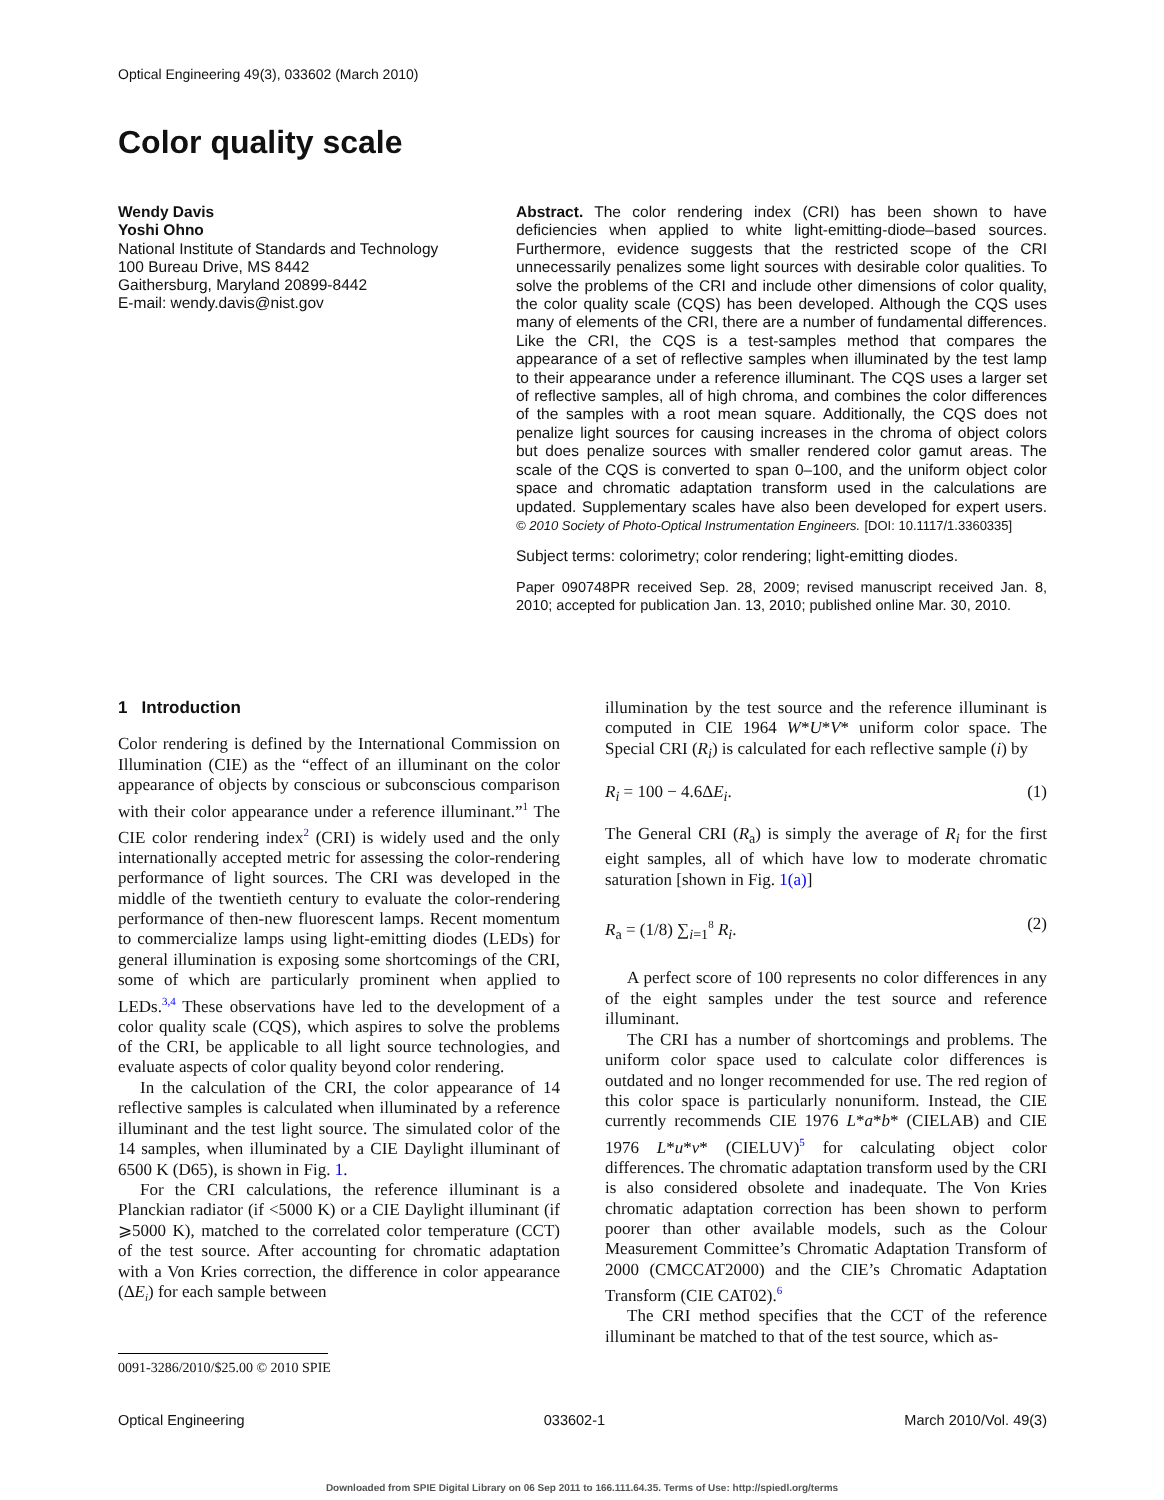Optical Engineering 49(3), 033602 (March 2010)
Color quality scale
Wendy Davis
Yoshi Ohno
National Institute of Standards and Technology
100 Bureau Drive, MS 8442
Gaithersburg, Maryland 20899-8442
E-mail: wendy.davis@nist.gov
Abstract. The color rendering index (CRI) has been shown to have deficiencies when applied to white light-emitting-diode–based sources. Furthermore, evidence suggests that the restricted scope of the CRI unnecessarily penalizes some light sources with desirable color qualities. To solve the problems of the CRI and include other dimensions of color quality, the color quality scale (CQS) has been developed. Although the CQS uses many of elements of the CRI, there are a number of fundamental differences. Like the CRI, the CQS is a test-samples method that compares the appearance of a set of reflective samples when illuminated by the test lamp to their appearance under a reference illuminant. The CQS uses a larger set of reflective samples, all of high chroma, and combines the color differences of the samples with a root mean square. Additionally, the CQS does not penalize light sources for causing increases in the chroma of object colors but does penalize sources with smaller rendered color gamut areas. The scale of the CQS is converted to span 0–100, and the uniform object color space and chromatic adaptation transform used in the calculations are updated. Supplementary scales have also been developed for expert users. © 2010 Society of Photo-Optical Instrumentation Engineers. [DOI: 10.1117/1.3360335]
Subject terms: colorimetry; color rendering; light-emitting diodes.
Paper 090748PR received Sep. 28, 2009; revised manuscript received Jan. 8, 2010; accepted for publication Jan. 13, 2010; published online Mar. 30, 2010.
1 Introduction
Color rendering is defined by the International Commission on Illumination (CIE) as the “effect of an illuminant on the color appearance of objects by conscious or subconscious comparison with their color appearance under a reference illuminant.”<sup>1</sup> The CIE color rendering index<sup>2</sup> (CRI) is widely used and the only internationally accepted metric for assessing the color-rendering performance of light sources. The CRI was developed in the middle of the twentieth century to evaluate the color-rendering performance of then-new fluorescent lamps. Recent momentum to commercialize lamps using light-emitting diodes (LEDs) for general illumination is exposing some shortcomings of the CRI, some of which are particularly prominent when applied to LEDs.<sup>3,4</sup> These observations have led to the development of a color quality scale (CQS), which aspires to solve the problems of the CRI, be applicable to all light source technologies, and evaluate aspects of color quality beyond color rendering.
In the calculation of the CRI, the color appearance of 14 reflective samples is calculated when illuminated by a reference illuminant and the test light source. The simulated color of the 14 samples, when illuminated by a CIE Daylight illuminant of 6500 K (D65), is shown in Fig. 1.
For the CRI calculations, the reference illuminant is a Planckian radiator (if <5000 K) or a CIE Daylight illuminant (if ⩾5000 K), matched to the correlated color temperature (CCT) of the test source. After accounting for chromatic adaptation with a Von Kries correction, the difference in color appearance (ΔE<sub>i</sub>) for each sample between
illumination by the test source and the reference illuminant is computed in CIE 1964 W*U*V* uniform color space. The Special CRI (R<sub>i</sub>) is calculated for each reflective sample (i) by
R<sub>i</sub> = 100 − 4.6ΔE<sub>i</sub>. (1)
The General CRI (R<sub>a</sub>) is simply the average of R<sub>i</sub> for the first eight samples, all of which have low to moderate chromatic saturation [shown in Fig. 1(a)]
R<sub>a</sub> = (1/8) ∑<sub>i=1</sub><sup>8</sup> R<sub>i</sub>. (2)
A perfect score of 100 represents no color differences in any of the eight samples under the test source and reference illuminant.
The CRI has a number of shortcomings and problems. The uniform color space used to calculate color differences is outdated and no longer recommended for use. The red region of this color space is particularly nonuniform. Instead, the CIE currently recommends CIE 1976 L*a*b* (CIELAB) and CIE 1976 L*u*v* (CIELUV)<sup>5</sup> for calculating object color differences. The chromatic adaptation transform used by the CRI is also considered obsolete and inadequate. The Von Kries chromatic adaptation correction has been shown to perform poorer than other available models, such as the Colour Measurement Committee’s Chromatic Adaptation Transform of 2000 (CMCCAT2000) and the CIE’s Chromatic Adaptation Transform (CIE CAT02).<sup>6</sup>
The CRI method specifies that the CCT of the reference illuminant be matched to that of the test source, which as-
0091-3286/2010/$25.00 © 2010 SPIE
Optical Engineering 033602-1 March 2010/Vol. 49(3)
Downloaded from SPIE Digital Library on 06 Sep 2011 to 166.111.64.35. Terms of Use: http://spiedl.org/terms